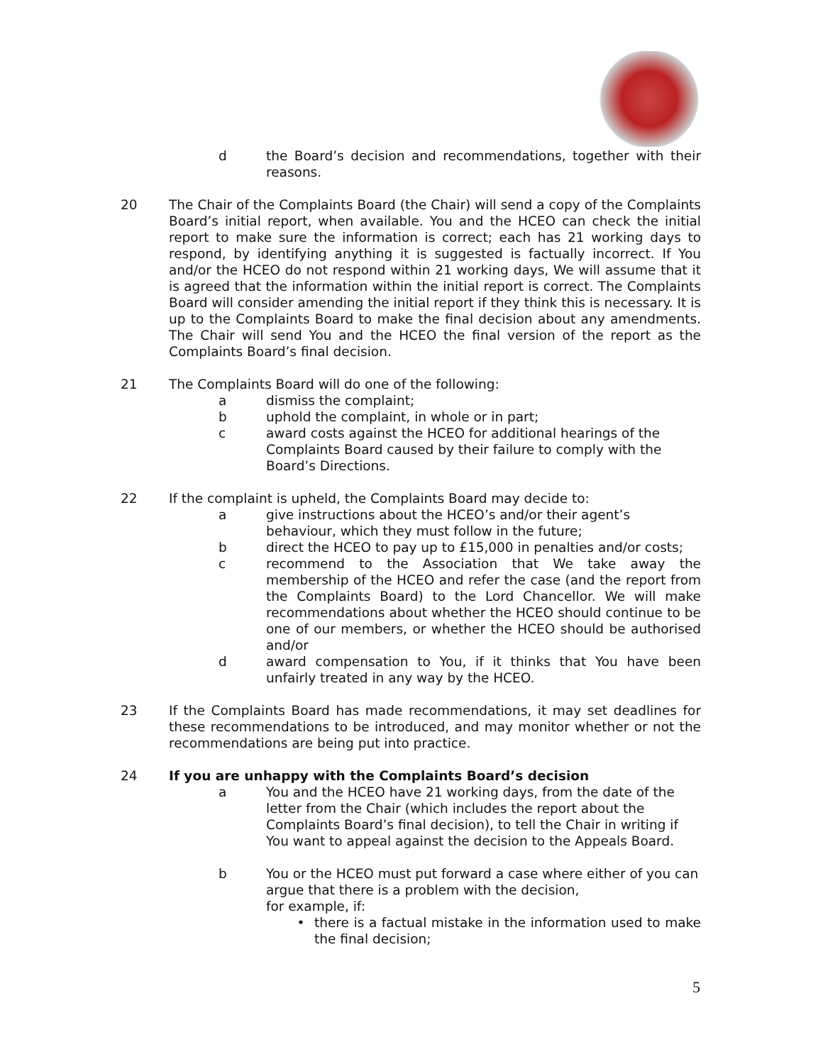d the Board’s decision and recommendations, together with their reasons.
20 The Chair of the Complaints Board (the Chair) will send a copy of the Complaints Board’s initial report, when available. You and the HCEO can check the initial report to make sure the information is correct; each has 21 working days to respond, by identifying anything it is suggested is factually incorrect. If You and/or the HCEO do not respond within 21 working days, We will assume that it is agreed that the information within the initial report is correct. The Complaints Board will consider amending the initial report if they think this is necessary. It is up to the Complaints Board to make the final decision about any amendments. The Chair will send You and the HCEO the final version of the report as the Complaints Board’s final decision.
21 The Complaints Board will do one of the following:
a dismiss the complaint;
b uphold the complaint, in whole or in part;
c award costs against the HCEO for additional hearings of the Complaints Board caused by their failure to comply with the Board’s Directions.
22 If the complaint is upheld, the Complaints Board may decide to:
a give instructions about the HCEO’s and/or their agent’s behaviour, which they must follow in the future;
b direct the HCEO to pay up to £15,000 in penalties and/or costs;
c recommend to the Association that We take away the membership of the HCEO and refer the case (and the report from the Complaints Board) to the Lord Chancellor. We will make recommendations about whether the HCEO should continue to be one of our members, or whether the HCEO should be authorised and/or
d award compensation to You, if it thinks that You have been unfairly treated in any way by the HCEO.
23 If the Complaints Board has made recommendations, it may set deadlines for these recommendations to be introduced, and may monitor whether or not the recommendations are being put into practice.
24 If you are unhappy with the Complaints Board’s decision
a You and the HCEO have 21 working days, from the date of the letter from the Chair (which includes the report about the Complaints Board’s final decision), to tell the Chair in writing if You want to appeal against the decision to the Appeals Board.
b You or the HCEO must put forward a case where either of you can argue that there is a problem with the decision,
for example, if:
• there is a factual mistake in the information used to make the final decision;
5